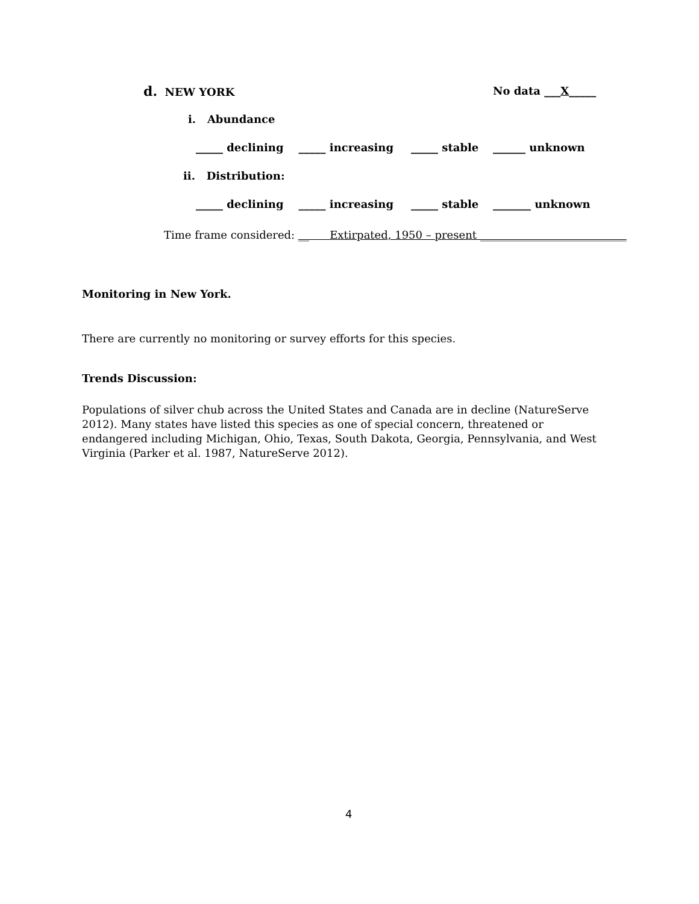d. NEW YORK
No data ___X_____
i. Abundance
_____ declining _____ increasing
_____ stable
______ unknown
ii. Distribution:
_____ declining _____ increasing
_____ stable
_______ unknown
Time frame considered: __ Extirpated, 1950 – present ___________________________
Monitoring in New York.
There are currently no monitoring or survey efforts for this species.
Trends Discussion:
Populations of silver chub across the United States and Canada are in decline (NatureServe 2012). Many states have listed this species as one of special concern, threatened or endangered including Michigan, Ohio, Texas, South Dakota, Georgia, Pennsylvania, and West Virginia (Parker et al. 1987, NatureServe 2012).
4